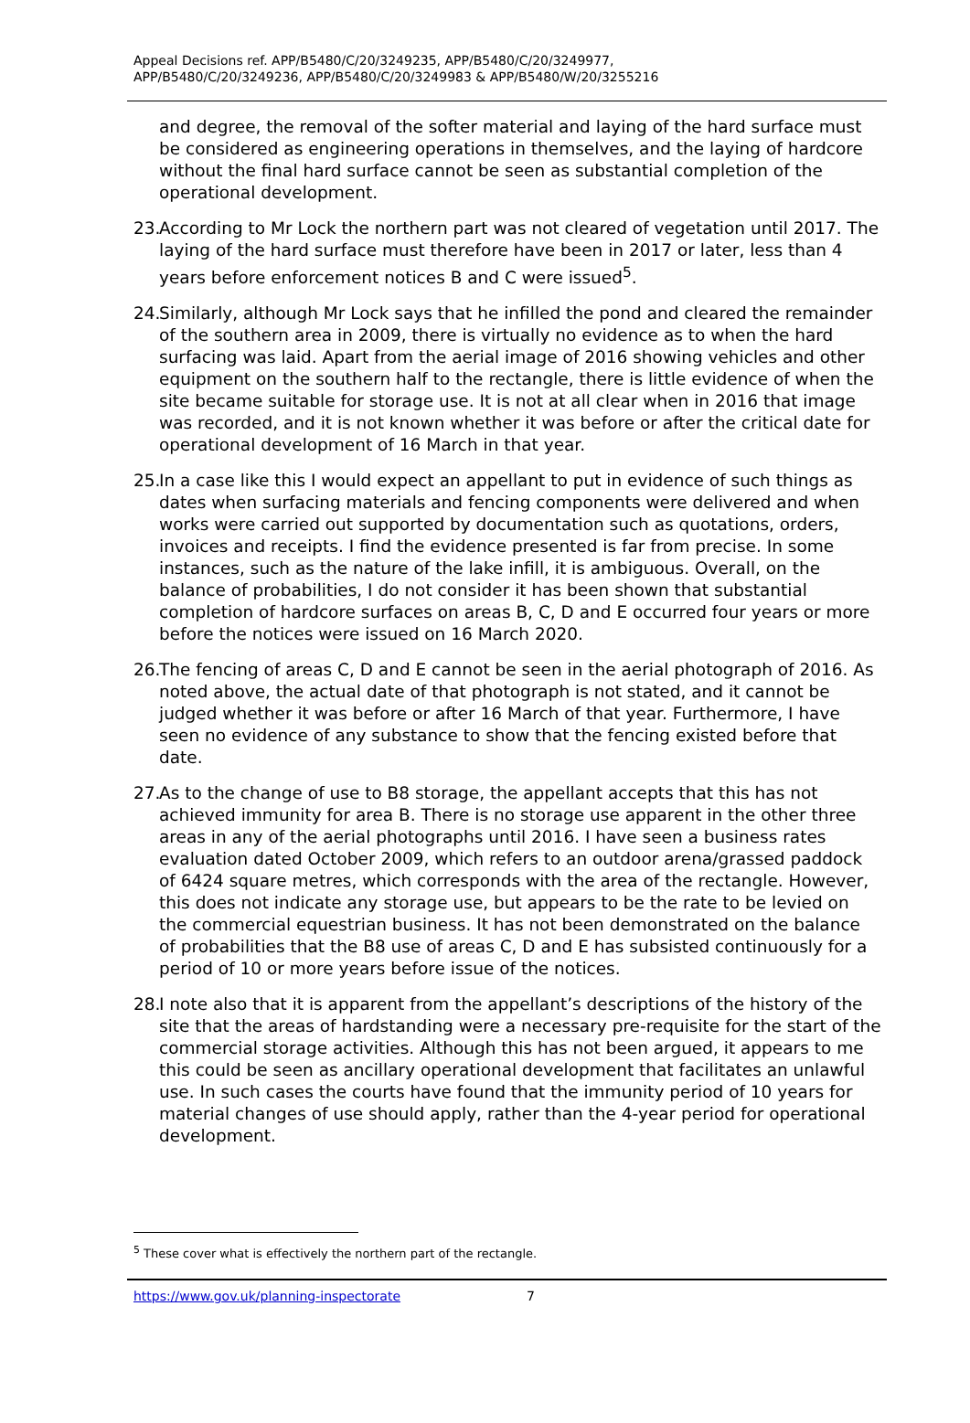Appeal Decisions ref. APP/B5480/C/20/3249235, APP/B5480/C/20/3249977,
APP/B5480/C/20/3249236, APP/B5480/C/20/3249983 & APP/B5480/W/20/3255216
and degree, the removal of the softer material and laying of the hard surface must be considered as engineering operations in themselves, and the laying of hardcore without the final hard surface cannot be seen as substantial completion of the operational development.
23.
According to Mr Lock the northern part was not cleared of vegetation until 2017. The laying of the hard surface must therefore have been in 2017 or later, less than 4 years before enforcement notices B and C were issued<sup>5</sup>.
24.
Similarly, although Mr Lock says that he infilled the pond and cleared the remainder of the southern area in 2009, there is virtually no evidence as to when the hard surfacing was laid. Apart from the aerial image of 2016 showing vehicles and other equipment on the southern half to the rectangle, there is little evidence of when the site became suitable for storage use. It is not at all clear when in 2016 that image was recorded, and it is not known whether it was before or after the critical date for operational development of 16 March in that year.
25.
In a case like this I would expect an appellant to put in evidence of such things as dates when surfacing materials and fencing components were delivered and when works were carried out supported by documentation such as quotations, orders, invoices and receipts. I find the evidence presented is far from precise. In some instances, such as the nature of the lake infill, it is ambiguous. Overall, on the balance of probabilities, I do not consider it has been shown that substantial completion of hardcore surfaces on areas B, C, D and E occurred four years or more before the notices were issued on 16 March 2020.
26.
The fencing of areas C, D and E cannot be seen in the aerial photograph of 2016. As noted above, the actual date of that photograph is not stated, and it cannot be judged whether it was before or after 16 March of that year. Furthermore, I have seen no evidence of any substance to show that the fencing existed before that date.
27.
As to the change of use to B8 storage, the appellant accepts that this has not achieved immunity for area B. There is no storage use apparent in the other three areas in any of the aerial photographs until 2016. I have seen a business rates evaluation dated October 2009, which refers to an outdoor arena/grassed paddock of 6424 square metres, which corresponds with the area of the rectangle. However, this does not indicate any storage use, but appears to be the rate to be levied on the commercial equestrian business. It has not been demonstrated on the balance of probabilities that the B8 use of areas C, D and E has subsisted continuously for a period of 10 or more years before issue of the notices.
28.
I note also that it is apparent from the appellant’s descriptions of the history of the site that the areas of hardstanding were a necessary pre-requisite for the start of the commercial storage activities. Although this has not been argued, it appears to me this could be seen as ancillary operational development that facilitates an unlawful use. In such cases the courts have found that the immunity period of 10 years for material changes of use should apply, rather than the 4-year period for operational development.
<sup>5</sup> These cover what is effectively the northern part of the rectangle.
https://www.gov.uk/planning-inspectorate 7